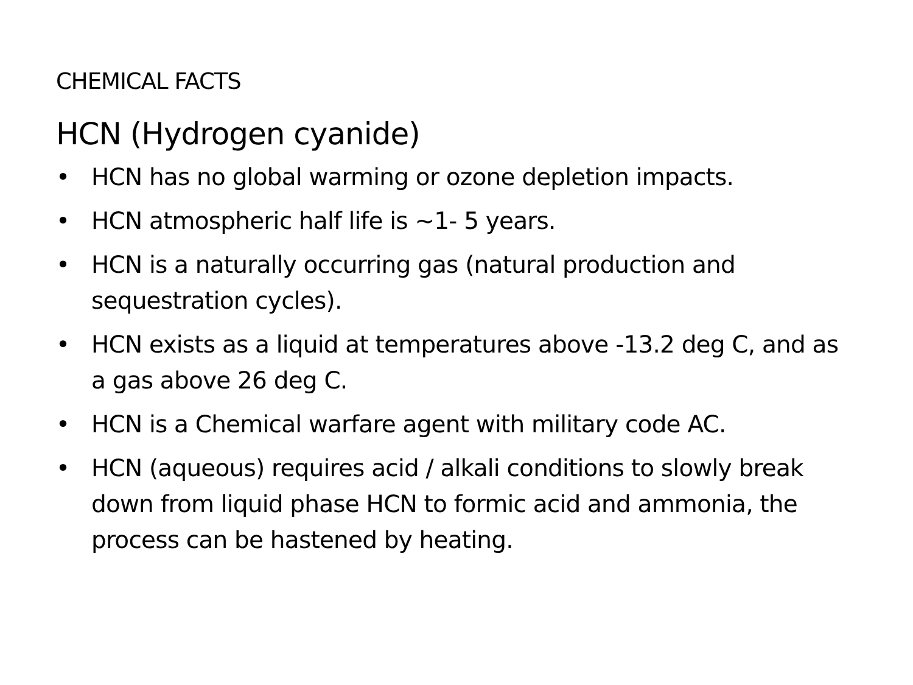CHEMICAL FACTS
HCN (Hydrogen cyanide)
• HCN has no global warming or ozone depletion impacts.
• HCN atmospheric half life is ~1- 5 years.
• HCN is a naturally occurring gas (natural production and sequestration cycles).
• HCN exists as a liquid at temperatures above -13.2 deg C, and as a gas above 26 deg C.
• HCN is a Chemical warfare agent with military code AC.
• HCN (aqueous) requires acid / alkali conditions to slowly break down from liquid phase HCN to formic acid and ammonia, the process can be hastened by heating.